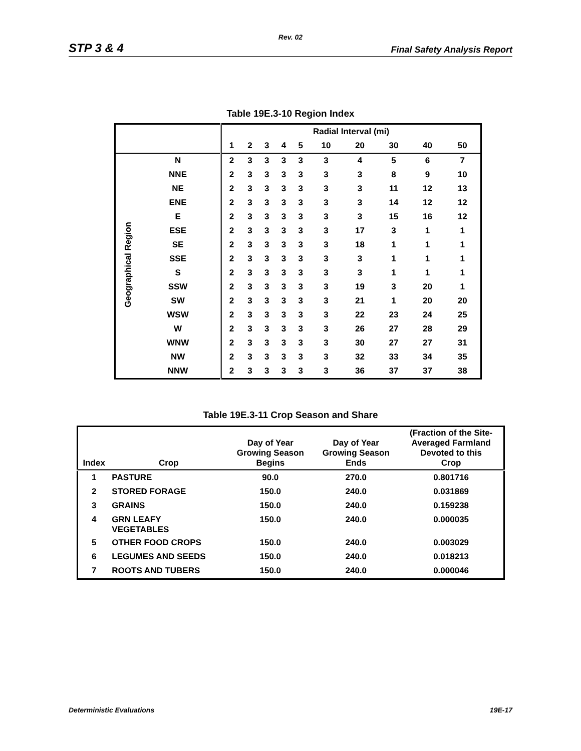Rev. 02
STP 3 & 4 Final Safety Analysis Report
Table 19E.3-10 Region Index
| | | | Radial Interval (mi) | | | | | | | | | |
| | | | 1 | 2 | 3 | 4 | 5 | 10 | 20 | 30 | 40 | 50 |
| Geographical Region | N | | 2 | 3 | 3 | 3 | 3 | 3 | 4 | 5 | 6 | 7 |
| | NNE | | 2 | 3 | 3 | 3 | 3 | 3 | 3 | 8 | 9 | 10 |
| | NE | | 2 | 3 | 3 | 3 | 3 | 3 | 3 | 11 | 12 | 13 |
| | ENE | | 2 | 3 | 3 | 3 | 3 | 3 | 3 | 14 | 12 | 12 |
| | E | | 2 | 3 | 3 | 3 | 3 | 3 | 3 | 15 | 16 | 12 |
| | ESE | | 2 | 3 | 3 | 3 | 3 | 3 | 17 | 3 | 1 | 1 |
| | SE | | 2 | 3 | 3 | 3 | 3 | 3 | 18 | 1 | 1 | 1 |
| | SSE | | 2 | 3 | 3 | 3 | 3 | 3 | 3 | 1 | 1 | 1 |
| | S | | 2 | 3 | 3 | 3 | 3 | 3 | 3 | 1 | 1 | 1 |
| | SSW | | 2 | 3 | 3 | 3 | 3 | 3 | 19 | 3 | 20 | 1 |
| | SW | | 2 | 3 | 3 | 3 | 3 | 3 | 21 | 1 | 20 | 20 |
| | WSW | | 2 | 3 | 3 | 3 | 3 | 3 | 22 | 23 | 24 | 25 |
| | W | | 2 | 3 | 3 | 3 | 3 | 3 | 26 | 27 | 28 | 29 |
| | WNW | | 2 | 3 | 3 | 3 | 3 | 3 | 30 | 27 | 27 | 31 |
| | NW | | 2 | 3 | 3 | 3 | 3 | 3 | 32 | 33 | 34 | 35 |
| | NNW | | 2 | 3 | 3 | 3 | 3 | 3 | 36 | 37 | 37 | 38 |
Table 19E.3-11 Crop Season and Share
| Index | Crop | Day of Year Growing Season Begins | Day of Year Growing Season Ends | (Fraction of the Site- Averaged Farmland Devoted to this Crop |
| --- | --- | --- | --- | --- |
| 1 | PASTURE | 90.0 | 270.0 | 0.801716 |
| 2 | STORED FORAGE | 150.0 | 240.0 | 0.031869 |
| 3 | GRAINS | 150.0 | 240.0 | 0.159238 |
| 4 | GRN LEAFY VEGETABLES | 150.0 | 240.0 | 0.000035 |
| 5 | OTHER FOOD CROPS | 150.0 | 240.0 | 0.003029 |
| 6 | LEGUMES AND SEEDS | 150.0 | 240.0 | 0.018213 |
| 7 | ROOTS AND TUBERS | 150.0 | 240.0 | 0.000046 |
Deterministic Evaluations 19E-17